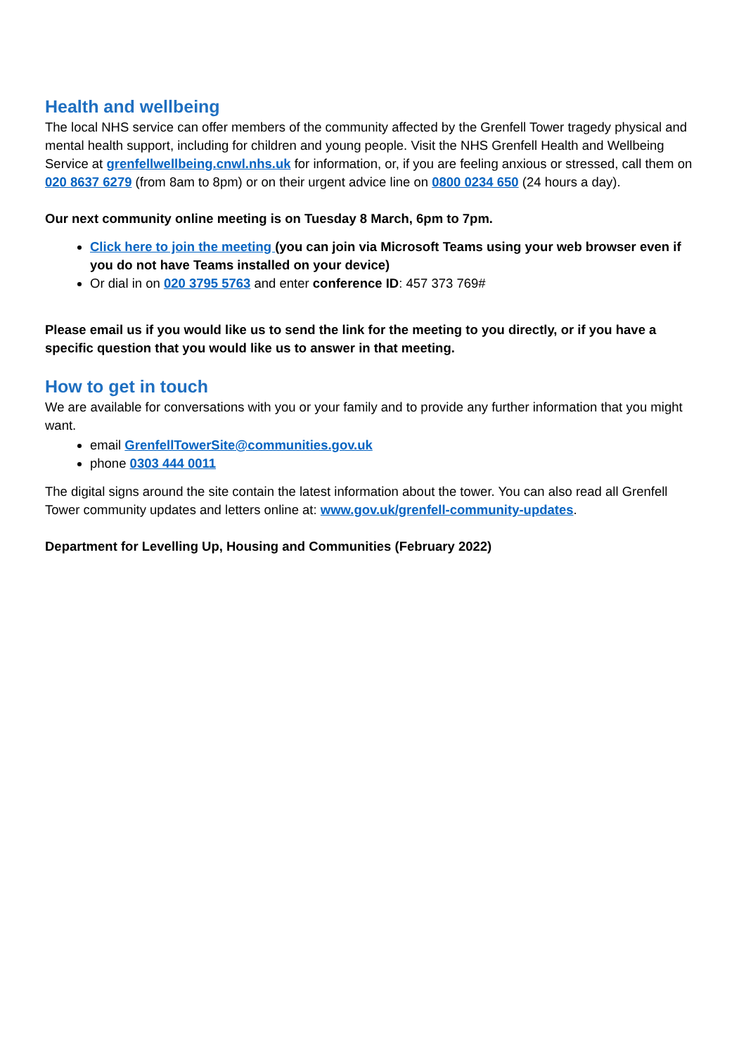Health and wellbeing
The local NHS service can offer members of the community affected by the Grenfell Tower tragedy physical and mental health support, including for children and young people. Visit the NHS Grenfell Health and Wellbeing Service at grenfellwellbeing.cnwl.nhs.uk for information, or, if you are feeling anxious or stressed, call them on 020 8637 6279 (from 8am to 8pm) or on their urgent advice line on 0800 0234 650 (24 hours a day).
Our next community online meeting is on Tuesday 8 March, 6pm to 7pm.
Click here to join the meeting (you can join via Microsoft Teams using your web browser even if you do not have Teams installed on your device)
Or dial in on 020 3795 5763 and enter conference ID: 457 373 769#
Please email us if you would like us to send the link for the meeting to you directly, or if you have a specific question that you would like us to answer in that meeting.
How to get in touch
We are available for conversations with you or your family and to provide any further information that you might want.
email GrenfellTowerSite@communities.gov.uk
phone 0303 444 0011
The digital signs around the site contain the latest information about the tower. You can also read all Grenfell Tower community updates and letters online at: www.gov.uk/grenfell-community-updates.
Department for Levelling Up, Housing and Communities (February 2022)